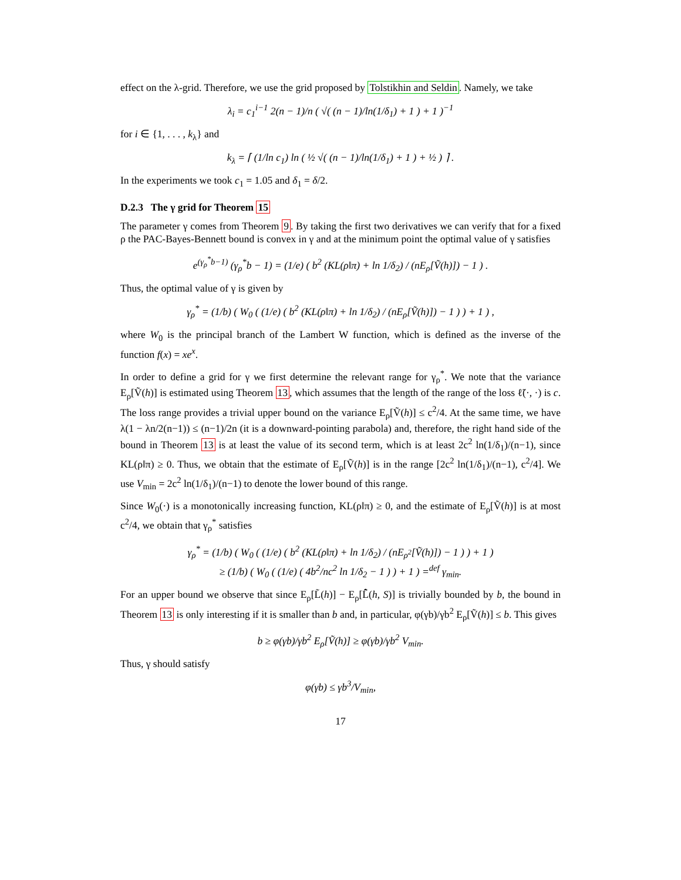effect on the λ-grid. Therefore, we use the grid proposed by Tolstikhin and Seldin. Namely, we take
λ<sub>i</sub> = c<sub>1</sub><sup>i−1</sup> 2(n − 1)/n ( √( (n − 1)/ln(1/δ<sub>1</sub>) + 1 ) + 1 )<sup>−1</sup>
for i ∈ {1, . . . , k<sub>λ</sub>} and
k<sub>λ</sub> = ⌈ (1/ln c<sub>1</sub>) ln ( ½ √( (n − 1)/ln(1/δ<sub>1</sub>) + 1 ) + ½ ) ⌉ .
In the experiments we took c<sub>1</sub> = 1.05 and δ<sub>1</sub> = δ/2.
D.2.3 The γ grid for Theorem 15
The parameter γ comes from Theorem 9. By taking the first two derivatives we can verify that for a fixed ρ the PAC-Bayes-Bennett bound is convex in γ and at the minimum point the optimal value of γ satisfies
e<sup>(γ<sub>ρ</sub><sup>*</sup>b−1)</sup> (γ<sub>ρ</sub><sup>*</sup>b − 1) = (1/e) ( b<sup>2</sup> (KL(ρ‖π) + ln 1/δ<sub>2</sub>) / (nE<sub>ρ</sub>[Ṽ(h)]) − 1 ) .
Thus, the optimal value of γ is given by
γ<sub>ρ</sub><sup>*</sup> = (1/b) ( W<sub>0</sub> ( (1/e) ( b<sup>2</sup> (KL(ρ‖π) + ln 1/δ<sub>2</sub>) / (nE<sub>ρ</sub>[Ṽ(h)]) − 1 ) ) + 1 ) ,
where W<sub>0</sub> is the principal branch of the Lambert W function, which is defined as the inverse of the function f(x) = xe<sup>x</sup>.
In order to define a grid for γ we first determine the relevant range for γ<sub>ρ</sub><sup>*</sup>. We note that the variance E<sub>ρ</sub>[Ṽ(h)] is estimated using Theorem 13, which assumes that the length of the range of the loss ℓ̃(·, ·) is c. The loss range provides a trivial upper bound on the variance E<sub>ρ</sub>[Ṽ(h)] ≤ c<sup>2</sup>/4. At the same time, we have λ(1 − λn/2(n−1)) ≤ (n−1)/2n (it is a downward-pointing parabola) and, therefore, the right hand side of the bound in Theorem 13 is at least the value of its second term, which is at least 2c<sup>2</sup> ln(1/δ<sub>1</sub>)/(n−1), since KL(ρ‖π) ≥ 0. Thus, we obtain that the estimate of E<sub>ρ</sub>[Ṽ(h)] is in the range [2c<sup>2</sup> ln(1/δ<sub>1</sub>)/(n−1), c<sup>2</sup>/4]. We use V<sub>min</sub> = 2c<sup>2</sup> ln(1/δ<sub>1</sub>)/(n−1) to denote the lower bound of this range.
Since W<sub>0</sub>(·) is a monotonically increasing function, KL(ρ‖π) ≥ 0, and the estimate of E<sub>ρ</sub>[Ṽ(h)] is at most c<sup>2</sup>/4, we obtain that γ<sub>ρ</sub><sup>*</sup> satisfies
γ<sub>ρ</sub><sup>*</sup> = (1/b) ( W<sub>0</sub> ( (1/e) ( b<sup>2</sup> (KL(ρ‖π) + ln 1/δ<sub>2</sub>) / (nE<sub>ρ<sup>2</sup></sub>[Ṽ(h)]) − 1 ) ) + 1 )
≥ (1/b) ( W<sub>0</sub> ( (1/e) ( 4b<sup>2</sup>/nc<sup>2</sup> ln 1/δ<sub>2</sub> − 1 ) ) + 1 ) =<sup>def</sup> γ<sub>min</sub>.
For an upper bound we observe that since E<sub>ρ</sub>[L̃(h)] − E<sub>ρ</sub>[L̃̂(h, S)] is trivially bounded by b, the bound in Theorem 13 is only interesting if it is smaller than b and, in particular, φ(γb)/γb<sup>2</sup> E<sub>ρ</sub>[Ṽ(h)] ≤ b. This gives
b ≥ φ(γb)/γb<sup>2</sup> E<sub>ρ</sub>[Ṽ(h)] ≥ φ(γb)/γb<sup>2</sup> V<sub>min</sub>.
Thus, γ should satisfy
φ(γb) ≤ γb<sup>3</sup>/V<sub>min</sub>,
17